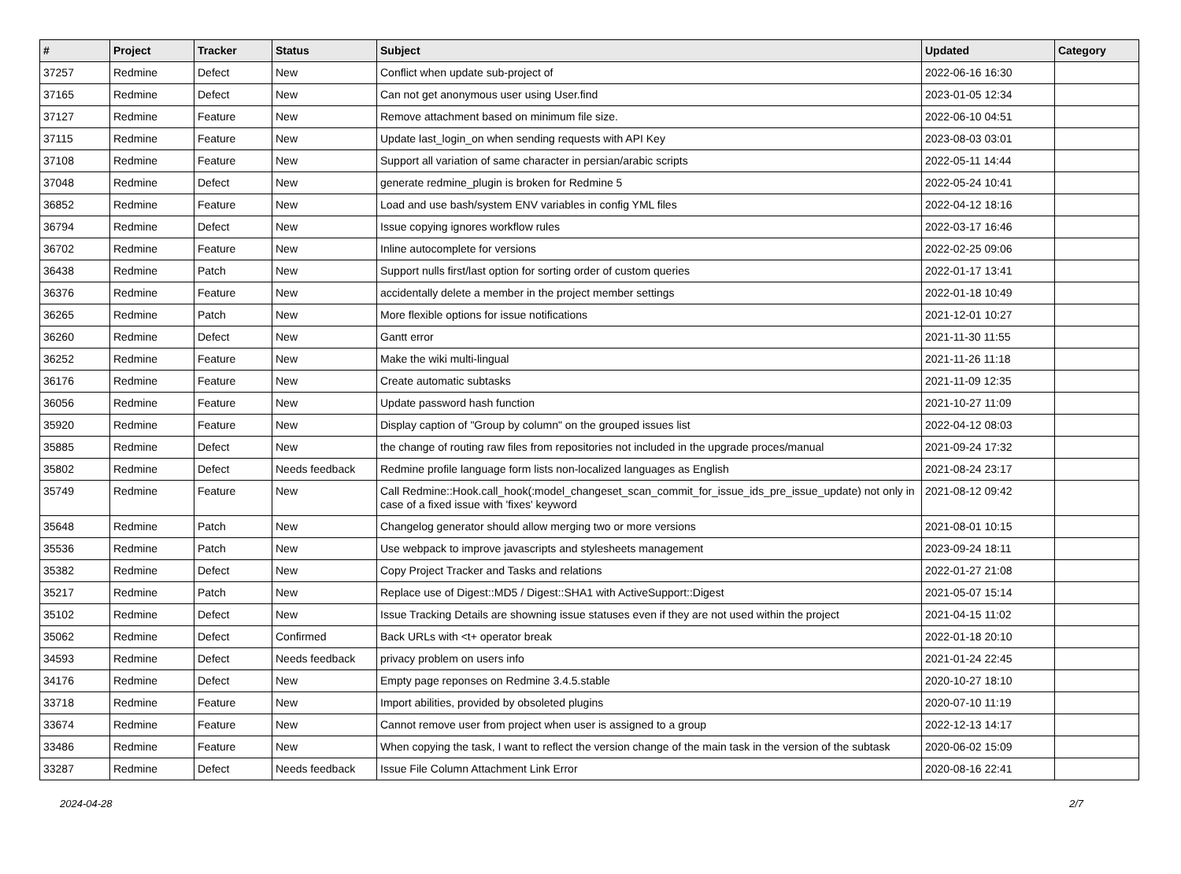| # | Project | Tracker | Status | Subject | Updated | Category |
| --- | --- | --- | --- | --- | --- | --- |
| 37257 | Redmine | Defect | New | Conflict when update sub-project of | 2022-06-16 16:30 | |
| 37165 | Redmine | Defect | New | Can not get anonymous user using User.find | 2023-01-05 12:34 | |
| 37127 | Redmine | Feature | New | Remove attachment based on minimum file size. | 2022-06-10 04:51 | |
| 37115 | Redmine | Feature | New | Update last_login_on when sending requests with API Key | 2023-08-03 03:01 | |
| 37108 | Redmine | Feature | New | Support all variation of same character in persian/arabic scripts | 2022-05-11 14:44 | |
| 37048 | Redmine | Defect | New | generate redmine_plugin is broken for Redmine 5 | 2022-05-24 10:41 | |
| 36852 | Redmine | Feature | New | Load and use bash/system ENV variables in config YML files | 2022-04-12 18:16 | |
| 36794 | Redmine | Defect | New | Issue copying ignores workflow rules | 2022-03-17 16:46 | |
| 36702 | Redmine | Feature | New | Inline autocomplete for versions | 2022-02-25 09:06 | |
| 36438 | Redmine | Patch | New | Support nulls first/last option for sorting order of custom queries | 2022-01-17 13:41 | |
| 36376 | Redmine | Feature | New | accidentally delete a member in the project member settings | 2022-01-18 10:49 | |
| 36265 | Redmine | Patch | New | More flexible options for issue notifications | 2021-12-01 10:27 | |
| 36260 | Redmine | Defect | New | Gantt error | 2021-11-30 11:55 | |
| 36252 | Redmine | Feature | New | Make the wiki multi-lingual | 2021-11-26 11:18 | |
| 36176 | Redmine | Feature | New | Create automatic subtasks | 2021-11-09 12:35 | |
| 36056 | Redmine | Feature | New | Update password hash function | 2021-10-27 11:09 | |
| 35920 | Redmine | Feature | New | Display caption of "Group by column" on the grouped issues list | 2022-04-12 08:03 | |
| 35885 | Redmine | Defect | New | the change of routing raw files from repositories not included in the upgrade proces/manual | 2021-09-24 17:32 | |
| 35802 | Redmine | Defect | Needs feedback | Redmine profile language form lists non-localized languages as English | 2021-08-24 23:17 | |
| 35749 | Redmine | Feature | New | Call Redmine::Hook.call_hook(:model_changeset_scan_commit_for_issue_ids_pre_issue_update) not only in case of a fixed issue with 'fixes' keyword | 2021-08-12 09:42 | |
| 35648 | Redmine | Patch | New | Changelog generator should allow merging two or more versions | 2021-08-01 10:15 | |
| 35536 | Redmine | Patch | New | Use webpack to improve javascripts and stylesheets management | 2023-09-24 18:11 | |
| 35382 | Redmine | Defect | New | Copy Project Tracker and Tasks and relations | 2022-01-27 21:08 | |
| 35217 | Redmine | Patch | New | Replace use of Digest::MD5 / Digest::SHA1 with ActiveSupport::Digest | 2021-05-07 15:14 | |
| 35102 | Redmine | Defect | New | Issue Tracking Details are showning issue statuses even if they are not used within the project | 2021-04-15 11:02 | |
| 35062 | Redmine | Defect | Confirmed | Back URLs with <t+ operator break | 2022-01-18 20:10 | |
| 34593 | Redmine | Defect | Needs feedback | privacy problem on users info | 2021-01-24 22:45 | |
| 34176 | Redmine | Defect | New | Empty page reponses on Redmine 3.4.5.stable | 2020-10-27 18:10 | |
| 33718 | Redmine | Feature | New | Import abilities, provided by obsoleted plugins | 2020-07-10 11:19 | |
| 33674 | Redmine | Feature | New | Cannot remove user from project when user is assigned to a group | 2022-12-13 14:17 | |
| 33486 | Redmine | Feature | New | When copying the task, I want to reflect the version change of the main task in the version of the subtask | 2020-06-02 15:09 | |
| 33287 | Redmine | Defect | Needs feedback | Issue File Column Attachment Link Error | 2020-08-16 22:41 | |
2024-04-28 2/7